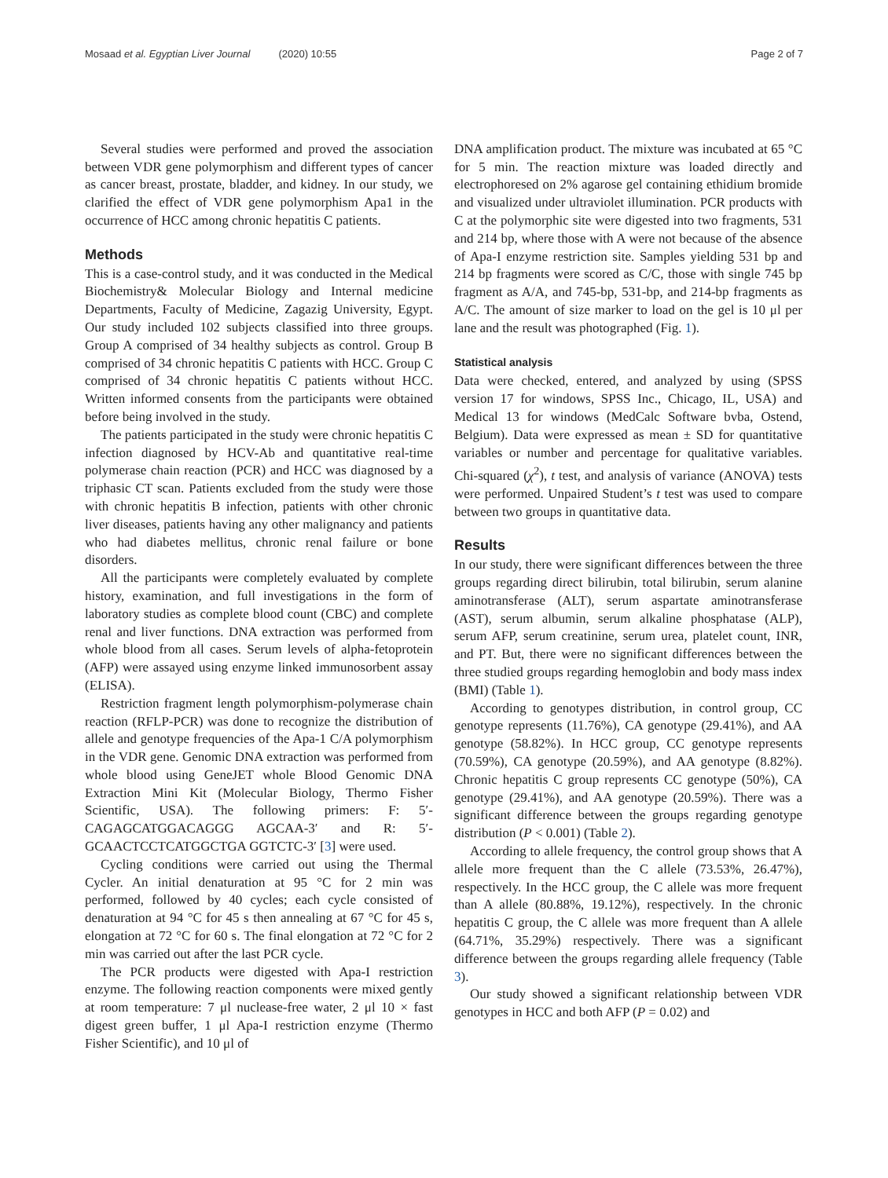Mosaad et al. Egyptian Liver Journal (2020) 10:55 Page 2 of 7
Several studies were performed and proved the association between VDR gene polymorphism and different types of cancer as cancer breast, prostate, bladder, and kidney. In our study, we clarified the effect of VDR gene polymorphism Apa1 in the occurrence of HCC among chronic hepatitis C patients.
Methods
This is a case-control study, and it was conducted in the Medical Biochemistry& Molecular Biology and Internal medicine Departments, Faculty of Medicine, Zagazig University, Egypt. Our study included 102 subjects classified into three groups. Group A comprised of 34 healthy subjects as control. Group B comprised of 34 chronic hepatitis C patients with HCC. Group C comprised of 34 chronic hepatitis C patients without HCC. Written informed consents from the participants were obtained before being involved in the study.
The patients participated in the study were chronic hepatitis C infection diagnosed by HCV-Ab and quantitative real-time polymerase chain reaction (PCR) and HCC was diagnosed by a triphasic CT scan. Patients excluded from the study were those with chronic hepatitis B infection, patients with other chronic liver diseases, patients having any other malignancy and patients who had diabetes mellitus, chronic renal failure or bone disorders.
All the participants were completely evaluated by complete history, examination, and full investigations in the form of laboratory studies as complete blood count (CBC) and complete renal and liver functions. DNA extraction was performed from whole blood from all cases. Serum levels of alpha-fetoprotein (AFP) were assayed using enzyme linked immunosorbent assay (ELISA).
Restriction fragment length polymorphism-polymerase chain reaction (RFLP-PCR) was done to recognize the distribution of allele and genotype frequencies of the Apa-1 C/A polymorphism in the VDR gene. Genomic DNA extraction was performed from whole blood using GeneJET whole Blood Genomic DNA Extraction Mini Kit (Molecular Biology, Thermo Fisher Scientific, USA). The following primers: F: 5′-CAGAGCATGGACAGGG AGCAA-3′ and R: 5′-GCAACTCCTCATGGCTGA GGTCTC-3′ [3] were used.
Cycling conditions were carried out using the Thermal Cycler. An initial denaturation at 95 °C for 2 min was performed, followed by 40 cycles; each cycle consisted of denaturation at 94 °C for 45 s then annealing at 67 °C for 45 s, elongation at 72 °C for 60 s. The final elongation at 72 °C for 2 min was carried out after the last PCR cycle.
The PCR products were digested with Apa-I restriction enzyme. The following reaction components were mixed gently at room temperature: 7 μl nuclease-free water, 2 μl 10 × fast digest green buffer, 1 μl Apa-I restriction enzyme (Thermo Fisher Scientific), and 10 μl of
DNA amplification product. The mixture was incubated at 65 °C for 5 min. The reaction mixture was loaded directly and electrophoresed on 2% agarose gel containing ethidium bromide and visualized under ultraviolet illumination. PCR products with C at the polymorphic site were digested into two fragments, 531 and 214 bp, where those with A were not because of the absence of Apa-I enzyme restriction site. Samples yielding 531 bp and 214 bp fragments were scored as C/C, those with single 745 bp fragment as A/A, and 745-bp, 531-bp, and 214-bp fragments as A/C. The amount of size marker to load on the gel is 10 μl per lane and the result was photographed (Fig. 1).
Statistical analysis
Data were checked, entered, and analyzed by using (SPSS version 17 for windows, SPSS Inc., Chicago, IL, USA) and Medical 13 for windows (MedCalc Software bvba, Ostend, Belgium). Data were expressed as mean ± SD for quantitative variables or number and percentage for qualitative variables. Chi-squared (χ<sup>2</sup>), t test, and analysis of variance (ANOVA) tests were performed. Unpaired Student’s t test was used to compare between two groups in quantitative data.
Results
In our study, there were significant differences between the three groups regarding direct bilirubin, total bilirubin, serum alanine aminotransferase (ALT), serum aspartate aminotransferase (AST), serum albumin, serum alkaline phosphatase (ALP), serum AFP, serum creatinine, serum urea, platelet count, INR, and PT. But, there were no significant differences between the three studied groups regarding hemoglobin and body mass index (BMI) (Table 1).
According to genotypes distribution, in control group, CC genotype represents (11.76%), CA genotype (29.41%), and AA genotype (58.82%). In HCC group, CC genotype represents (70.59%), CA genotype (20.59%), and AA genotype (8.82%). Chronic hepatitis C group represents CC genotype (50%), CA genotype (29.41%), and AA genotype (20.59%). There was a significant difference between the groups regarding genotype distribution (P < 0.001) (Table 2).
According to allele frequency, the control group shows that A allele more frequent than the C allele (73.53%, 26.47%), respectively. In the HCC group, the C allele was more frequent than A allele (80.88%, 19.12%), respectively. In the chronic hepatitis C group, the C allele was more frequent than A allele (64.71%, 35.29%) respectively. There was a significant difference between the groups regarding allele frequency (Table 3).
Our study showed a significant relationship between VDR genotypes in HCC and both AFP (P = 0.02) and